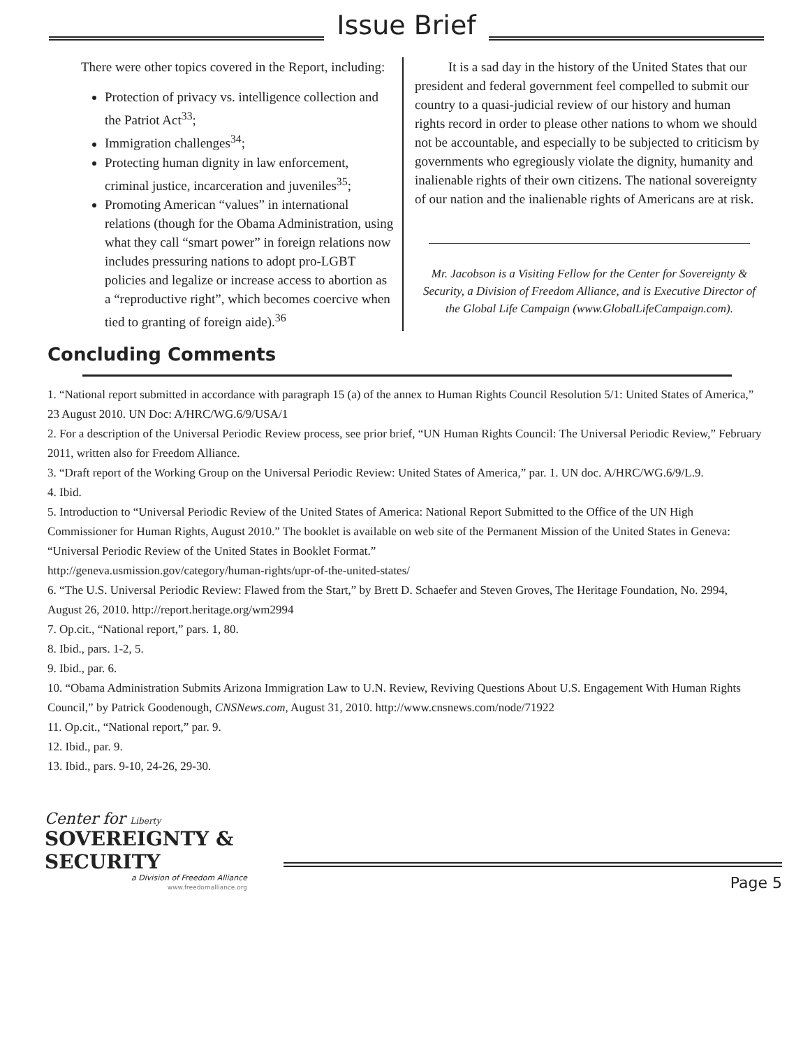Issue Brief
There were other topics covered in the Report, including:
Protection of privacy vs. intelligence collection and the Patriot Act<sup>33</sup>;
Immigration challenges<sup>34</sup>;
Protecting human dignity in law enforcement, criminal justice, incarceration and juveniles<sup>35</sup>;
Promoting American “values” in international relations (though for the Obama Administration, using what they call “smart power” in foreign relations now includes pressuring nations to adopt pro-LGBT policies and legalize or increase access to abortion as a “reproductive right”, which becomes coercive when tied to granting of foreign aide).<sup>36</sup>
It is a sad day in the history of the United States that our president and federal government feel compelled to submit our country to a quasi-judicial review of our history and human rights record in order to please other nations to whom we should not be accountable, and especially to be subjected to criticism by governments who egregiously violate the dignity, humanity and inalienable rights of their own citizens. The national sovereignty of our nation and the inalienable rights of Americans are at risk.
Mr. Jacobson is a Visiting Fellow for the Center for Sovereignty & Security, a Division of Freedom Alliance, and is Executive Director of the Global Life Campaign (www.GlobalLifeCampaign.com).
Concluding Comments
1. “National report submitted in accordance with paragraph 15 (a) of the annex to Human Rights Council Resolution 5/1: United States of America,” 23 August 2010. UN Doc: A/HRC/WG.6/9/USA/1
2. For a description of the Universal Periodic Review process, see prior brief, “UN Human Rights Council: The Universal Periodic Review,” February 2011, written also for Freedom Alliance.
3. “Draft report of the Working Group on the Universal Periodic Review: United States of America,” par. 1. UN doc. A/HRC/WG.6/9/L.9.
4. Ibid.
5. Introduction to “Universal Periodic Review of the United States of America: National Report Submitted to the Office of the UN High Commissioner for Human Rights, August 2010.” The booklet is available on web site of the Permanent Mission of the United States in Geneva: “Universal Periodic Review of the United States in Booklet Format.”
http://geneva.usmission.gov/category/human-rights/upr-of-the-united-states/
6. “The U.S. Universal Periodic Review: Flawed from the Start,” by Brett D. Schaefer and Steven Groves, The Heritage Foundation, No. 2994, August 26, 2010. http://report.heritage.org/wm2994
7. Op.cit., “National report,” pars. 1, 80.
8. Ibid., pars. 1-2, 5.
9. Ibid., par. 6.
10. “Obama Administration Submits Arizona Immigration Law to U.N. Review, Reviving Questions About U.S. Engagement With Human Rights Council,” by Patrick Goodenough, CNSNews.com, August 31, 2010. http://www.cnsnews.com/node/71922
11. Op.cit., “National report,” par. 9.
12. Ibid., par. 9.
13. Ibid., pars. 9-10, 24-26, 29-30.
Center for Liberty
SOVEREIGNTY & SECURITY
a Division of Freedom Alliance
www.freedomalliance.org
Page 5